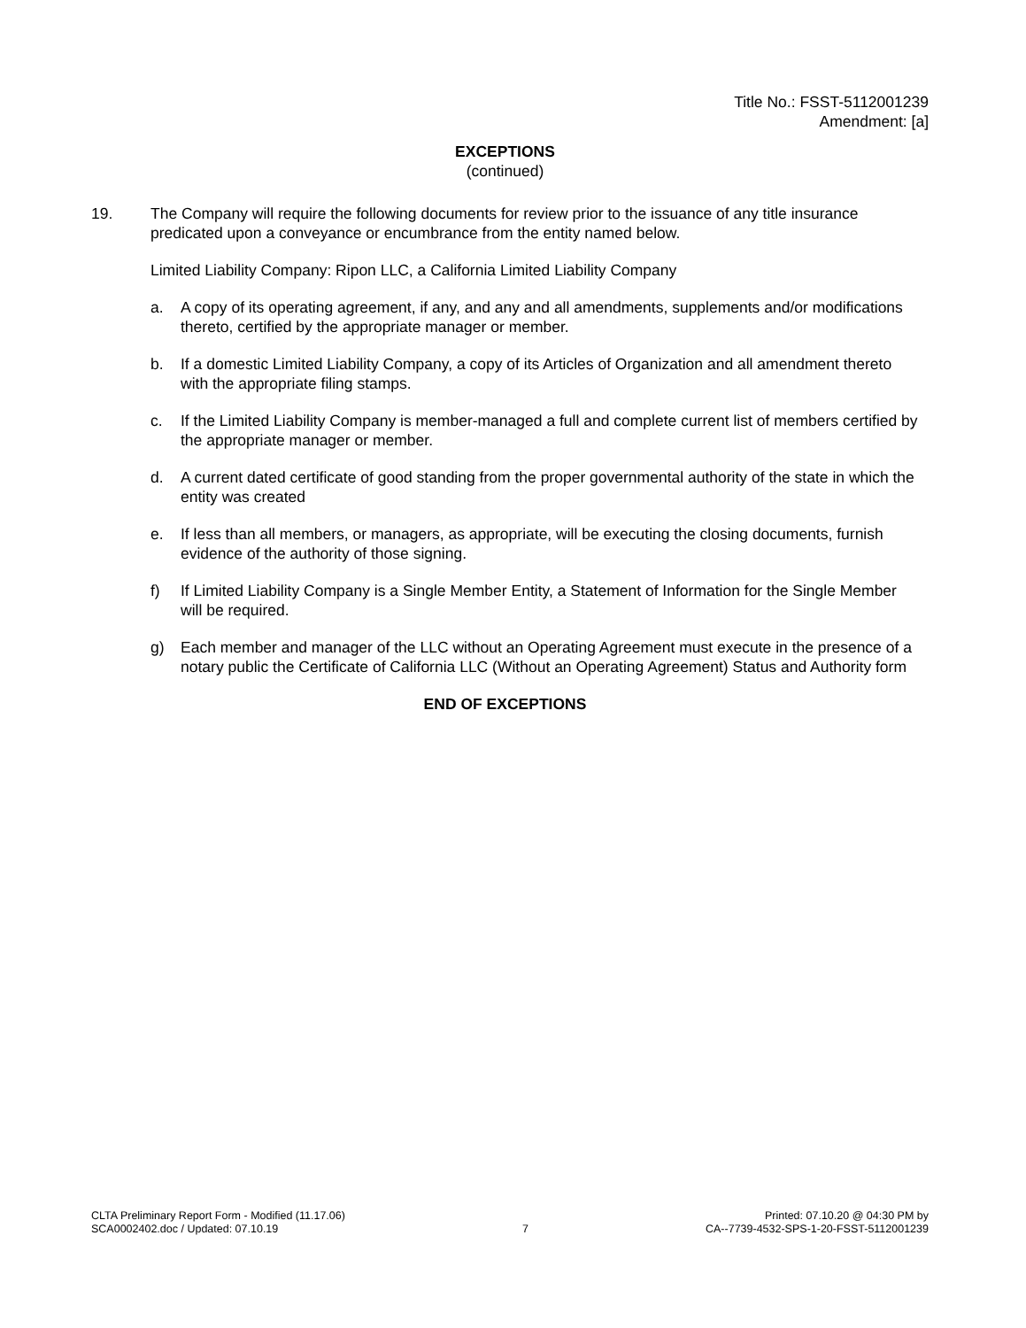Title No.: FSST-5112001239
Amendment: [a]
EXCEPTIONS
(continued)
19. The Company will require the following documents for review prior to the issuance of any title insurance predicated upon a conveyance or encumbrance from the entity named below.
Limited Liability Company: Ripon LLC, a California Limited Liability Company
a. A copy of its operating agreement, if any, and any and all amendments, supplements and/or modifications thereto, certified by the appropriate manager or member.
b. If a domestic Limited Liability Company, a copy of its Articles of Organization and all amendment thereto with the appropriate filing stamps.
c. If the Limited Liability Company is member-managed a full and complete current list of members certified by the appropriate manager or member.
d. A current dated certificate of good standing from the proper governmental authority of the state in which the entity was created
e. If less than all members, or managers, as appropriate, will be executing the closing documents, furnish evidence of the authority of those signing.
f) If Limited Liability Company is a Single Member Entity, a Statement of Information for the Single Member will be required.
g) Each member and manager of the LLC without an Operating Agreement must execute in the presence of a notary public the Certificate of California LLC (Without an Operating Agreement) Status and Authority form
END OF EXCEPTIONS
CLTA Preliminary Report Form - Modified (11.17.06)
SCA0002402.doc / Updated: 07.10.19
7 Printed: 07.10.20 @ 04:30 PM by
CA--7739-4532-SPS-1-20-FSST-5112001239